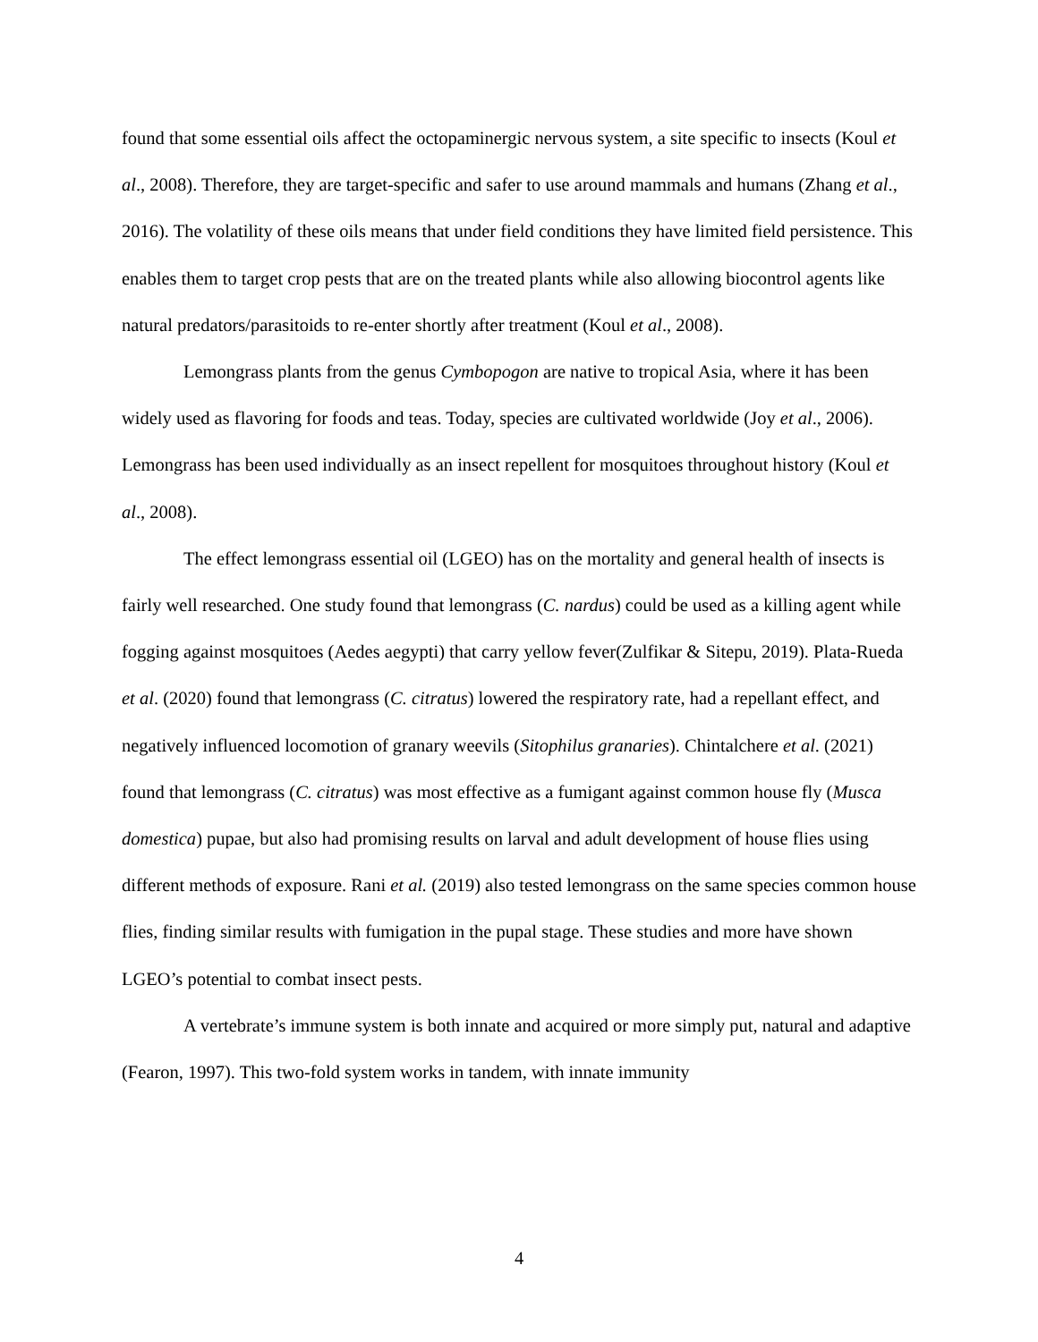found that some essential oils affect the octopaminergic nervous system, a site specific to insects (Koul et al., 2008). Therefore, they are target-specific and safer to use around mammals and humans (Zhang et al., 2016). The volatility of these oils means that under field conditions they have limited field persistence. This enables them to target crop pests that are on the treated plants while also allowing biocontrol agents like natural predators/parasitoids to re-enter shortly after treatment (Koul et al., 2008).
Lemongrass plants from the genus Cymbopogon are native to tropical Asia, where it has been widely used as flavoring for foods and teas. Today, species are cultivated worldwide (Joy et al., 2006). Lemongrass has been used individually as an insect repellent for mosquitoes throughout history (Koul et al., 2008).
The effect lemongrass essential oil (LGEO) has on the mortality and general health of insects is fairly well researched. One study found that lemongrass (C. nardus) could be used as a killing agent while fogging against mosquitoes (Aedes aegypti) that carry yellow fever(Zulfikar & Sitepu, 2019). Plata-Rueda et al. (2020) found that lemongrass (C. citratus) lowered the respiratory rate, had a repellant effect, and negatively influenced locomotion of granary weevils (Sitophilus granaries). Chintalchere et al. (2021) found that lemongrass (C. citratus) was most effective as a fumigant against common house fly (Musca domestica) pupae, but also had promising results on larval and adult development of house flies using different methods of exposure. Rani et al. (2019) also tested lemongrass on the same species common house flies, finding similar results with fumigation in the pupal stage. These studies and more have shown LGEO’s potential to combat insect pests.
A vertebrate’s immune system is both innate and acquired or more simply put, natural and adaptive (Fearon, 1997). This two-fold system works in tandem, with innate immunity
4